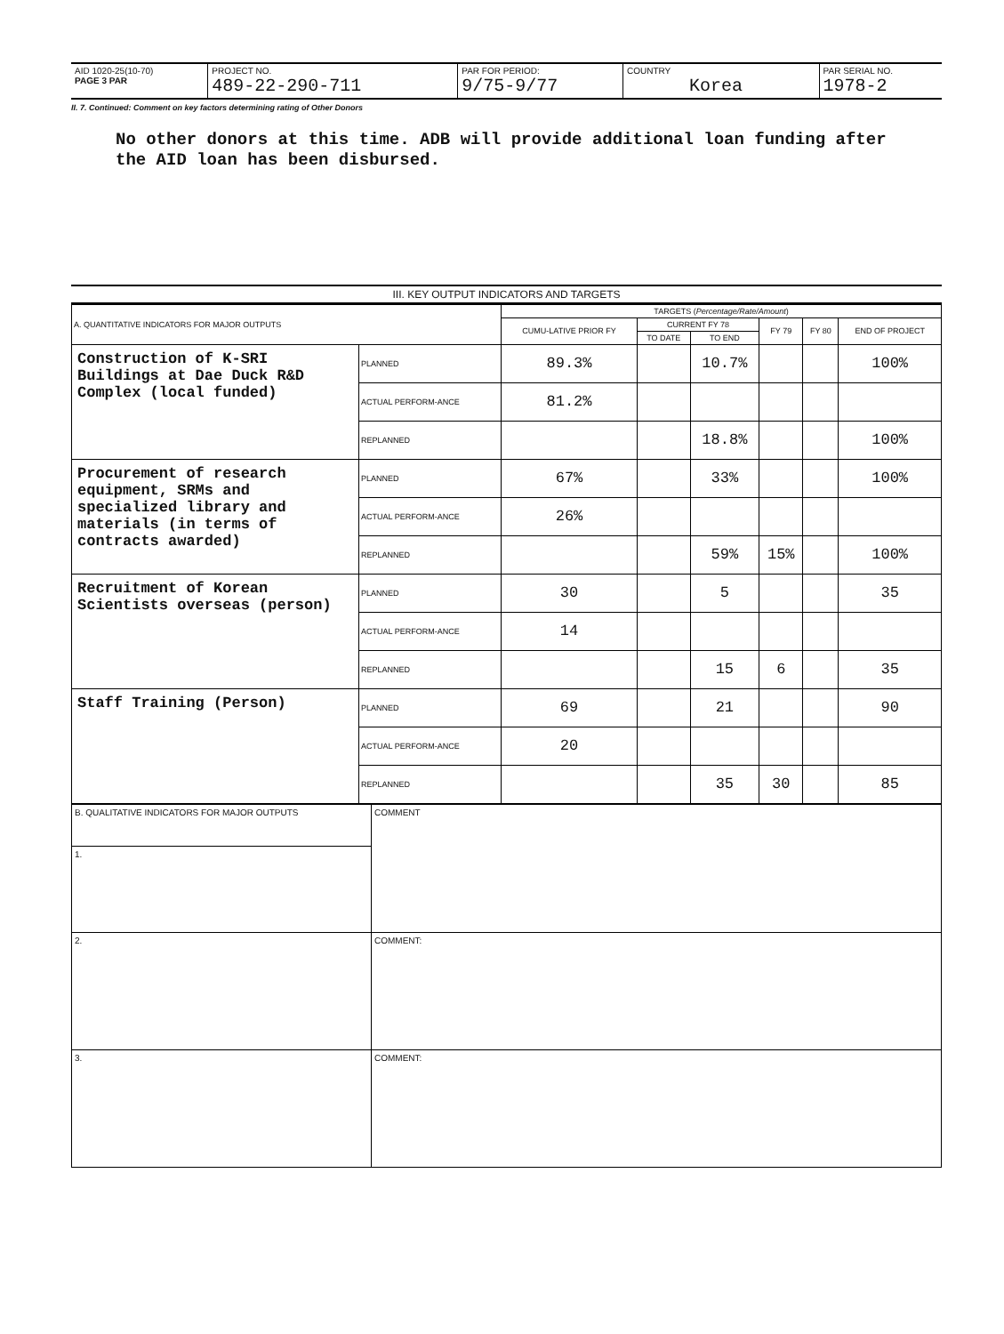| AID 1020-25(10-70) PAGE 3 PAR | PROJECT NO. 489-22-290-711 | PAR FOR PERIOD: 9/75-9/77 | COUNTRY Korea | PAR SERIAL NO. 1978-2 |
II. 7. Continued: Comment on key factors determining rating of Other Donors
No other donors at this time. ADB will provide additional loan funding after the AID loan has been disbursed.
III. KEY OUTPUT INDICATORS AND TARGETS
| A. QUANTITATIVE INDICATORS FOR MAJOR OUTPUTS | | TARGETS ( Percentage/Rate/Amount ) | | | | | |
| --- | --- | --- | --- | --- | --- | --- | --- |
| | | CUMU-LATIVE PRIOR FY | CURRENT FY 78 | | FY 79 | FY 80 | END OF PROJECT |
| | | | TO DATE | TO END | | | |
| Construction of K-SRI Buildings at Dae Duck R&D Complex (local funded) | PLANNED | 89.3% | | 10.7% | | | 100% |
| | ACTUAL PERFORM-ANCE | 81.2% | | | | | |
| | REPLANNED | | | 18.8% | | | 100% |
| Procurement of research equipment, SRMs and specialized library and materials (in terms of contracts awarded) | PLANNED | 67% | | 33% | | | 100% |
| | ACTUAL PERFORM-ANCE | 26% | | | | | |
| | REPLANNED | | | 59% | 15% | | 100% |
| Recruitment of Korean Scientists overseas (person) | PLANNED | 30 | | 5 | | | 35 |
| | ACTUAL PERFORM-ANCE | 14 | | | | | |
| | REPLANNED | | | 15 | 6 | | 35 |
| Staff Training (Person) | PLANNED | 69 | | 21 | | | 90 |
| | ACTUAL PERFORM-ANCE | 20 | | | | | |
| | REPLANNED | | | 35 | 30 | | 85 |
| B. QUALITATIVE INDICATORS FOR MAJOR OUTPUTS | COMMENT |
| 1. | |
| 2. | COMMENT: |
| 3. | COMMENT: |